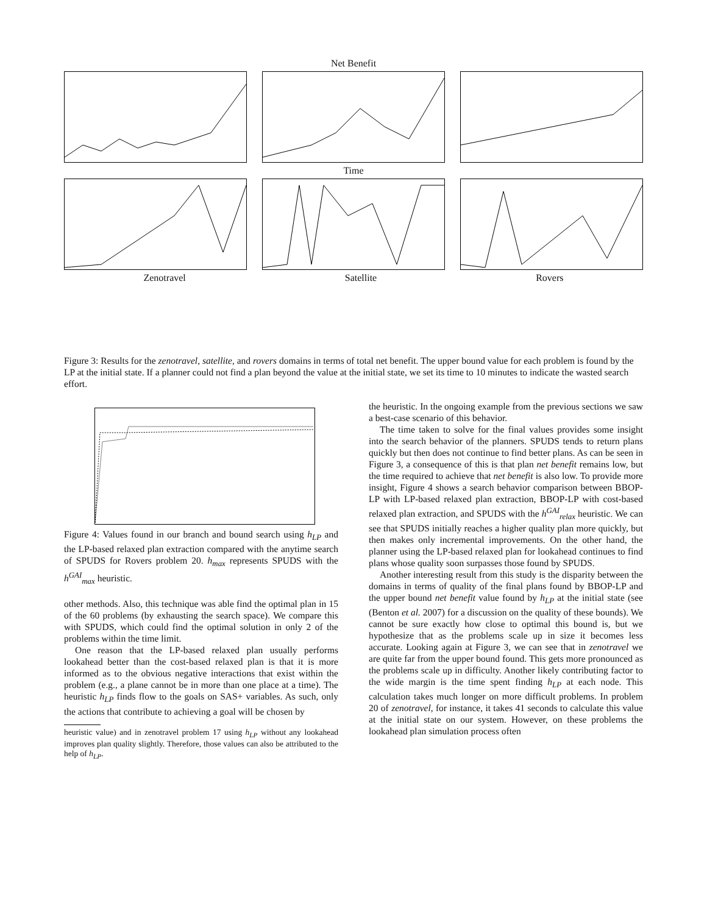Net Benefit
Time
Zenotravel Satellite Rovers
Figure 3: Results for the zenotravel, satellite, and rovers domains in terms of total net benefit. The upper bound value for each problem is found by the LP at the initial state. If a planner could not find a plan beyond the value at the initial state, we set its time to 10 minutes to indicate the wasted search effort.
Figure 4: Values found in our branch and bound search using h<sub>LP</sub> and the LP-based relaxed plan extraction compared with the anytime search of SPUDS for Rovers problem 20. h<sub>max</sub> represents SPUDS with the h<sup>GAI</sup><sub>max</sub> heuristic.
other methods. Also, this technique was able find the optimal plan in 15 of the 60 problems (by exhausting the search space). We compare this with SPUDS, which could find the optimal solution in only 2 of the problems within the time limit.
One reason that the LP-based relaxed plan usually performs lookahead better than the cost-based relaxed plan is that it is more informed as to the obvious negative interactions that exist within the problem (e.g., a plane cannot be in more than one place at a time). The heuristic h<sub>LP</sub> finds flow to the goals on SAS+ variables. As such, only the actions that contribute to achieving a goal will be chosen by
heuristic value) and in zenotravel problem 17 using h<sub>LP</sub> without any lookahead improves plan quality slightly. Therefore, those values can also be attributed to the help of h<sub>LP</sub>.
the heuristic. In the ongoing example from the previous sections we saw a best-case scenario of this behavior.
The time taken to solve for the final values provides some insight into the search behavior of the planners. SPUDS tends to return plans quickly but then does not continue to find better plans. As can be seen in Figure 3, a consequence of this is that plan net benefit remains low, but the time required to achieve that net benefit is also low. To provide more insight, Figure 4 shows a search behavior comparison between BBOP-LP with LP-based relaxed plan extraction, BBOP-LP with cost-based relaxed plan extraction, and SPUDS with the h<sup>GAI</sup><sub>relax</sub> heuristic. We can see that SPUDS initially reaches a higher quality plan more quickly, but then makes only incremental improvements. On the other hand, the planner using the LP-based relaxed plan for lookahead continues to find plans whose quality soon surpasses those found by SPUDS.
Another interesting result from this study is the disparity between the domains in terms of quality of the final plans found by BBOP-LP and the upper bound net benefit value found by h<sub>LP</sub> at the initial state (see (Benton et al. 2007) for a discussion on the quality of these bounds). We cannot be sure exactly how close to optimal this bound is, but we hypothesize that as the problems scale up in size it becomes less accurate. Looking again at Figure 3, we can see that in zenotravel we are quite far from the upper bound found. This gets more pronounced as the problems scale up in difficulty. Another likely contributing factor to the wide margin is the time spent finding h<sub>LP</sub> at each node. This calculation takes much longer on more difficult problems. In problem 20 of zenotravel, for instance, it takes 41 seconds to calculate this value at the initial state on our system. However, on these problems the lookahead plan simulation process often